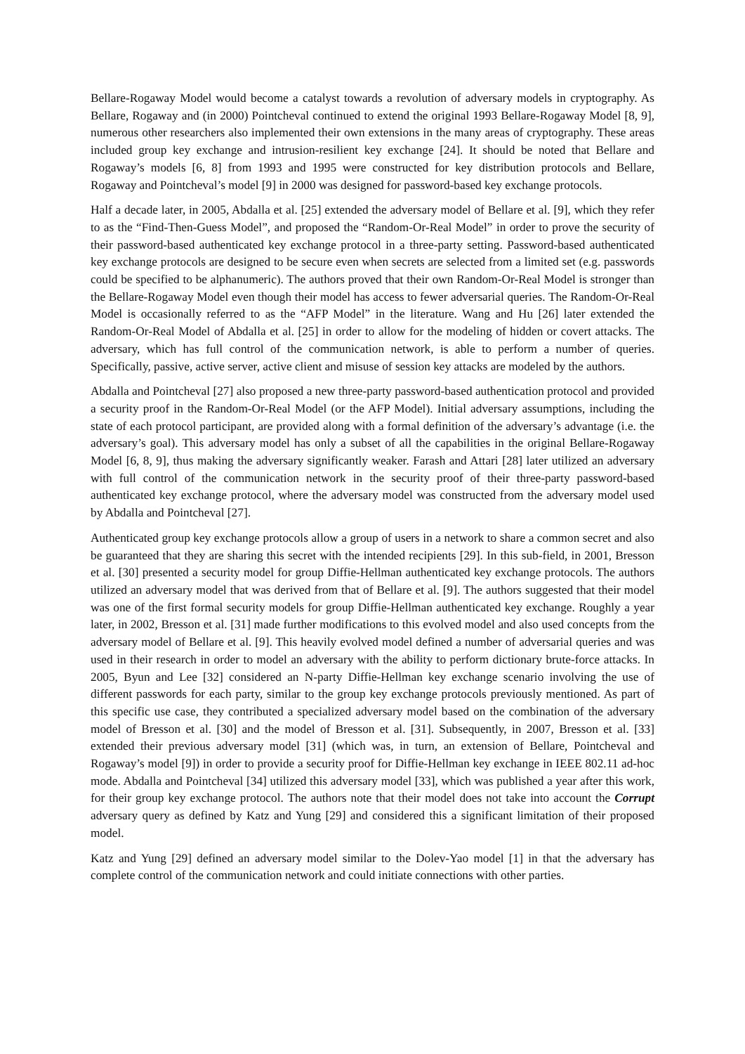Bellare-Rogaway Model would become a catalyst towards a revolution of adversary models in cryptography. As Bellare, Rogaway and (in 2000) Pointcheval continued to extend the original 1993 Bellare-Rogaway Model [8, 9], numerous other researchers also implemented their own extensions in the many areas of cryptography. These areas included group key exchange and intrusion-resilient key exchange [24]. It should be noted that Bellare and Rogaway’s models [6, 8] from 1993 and 1995 were constructed for key distribution protocols and Bellare, Rogaway and Pointcheval’s model [9] in 2000 was designed for password-based key exchange protocols.
Half a decade later, in 2005, Abdalla et al. [25] extended the adversary model of Bellare et al. [9], which they refer to as the “Find-Then-Guess Model”, and proposed the “Random-Or-Real Model” in order to prove the security of their password-based authenticated key exchange protocol in a three-party setting. Password-based authenticated key exchange protocols are designed to be secure even when secrets are selected from a limited set (e.g. passwords could be specified to be alphanumeric). The authors proved that their own Random-Or-Real Model is stronger than the Bellare-Rogaway Model even though their model has access to fewer adversarial queries. The Random-Or-Real Model is occasionally referred to as the “AFP Model” in the literature. Wang and Hu [26] later extended the Random-Or-Real Model of Abdalla et al. [25] in order to allow for the modeling of hidden or covert attacks. The adversary, which has full control of the communication network, is able to perform a number of queries. Specifically, passive, active server, active client and misuse of session key attacks are modeled by the authors.
Abdalla and Pointcheval [27] also proposed a new three-party password-based authentication protocol and provided a security proof in the Random-Or-Real Model (or the AFP Model). Initial adversary assumptions, including the state of each protocol participant, are provided along with a formal definition of the adversary’s advantage (i.e. the adversary’s goal). This adversary model has only a subset of all the capabilities in the original Bellare-Rogaway Model [6, 8, 9], thus making the adversary significantly weaker. Farash and Attari [28] later utilized an adversary with full control of the communication network in the security proof of their three-party password-based authenticated key exchange protocol, where the adversary model was constructed from the adversary model used by Abdalla and Pointcheval [27].
Authenticated group key exchange protocols allow a group of users in a network to share a common secret and also be guaranteed that they are sharing this secret with the intended recipients [29]. In this sub-field, in 2001, Bresson et al. [30] presented a security model for group Diffie-Hellman authenticated key exchange protocols. The authors utilized an adversary model that was derived from that of Bellare et al. [9]. The authors suggested that their model was one of the first formal security models for group Diffie-Hellman authenticated key exchange. Roughly a year later, in 2002, Bresson et al. [31] made further modifications to this evolved model and also used concepts from the adversary model of Bellare et al. [9]. This heavily evolved model defined a number of adversarial queries and was used in their research in order to model an adversary with the ability to perform dictionary brute-force attacks. In 2005, Byun and Lee [32] considered an N-party Diffie-Hellman key exchange scenario involving the use of different passwords for each party, similar to the group key exchange protocols previously mentioned. As part of this specific use case, they contributed a specialized adversary model based on the combination of the adversary model of Bresson et al. [30] and the model of Bresson et al. [31]. Subsequently, in 2007, Bresson et al. [33] extended their previous adversary model [31] (which was, in turn, an extension of Bellare, Pointcheval and Rogaway’s model [9]) in order to provide a security proof for Diffie-Hellman key exchange in IEEE 802.11 ad-hoc mode. Abdalla and Pointcheval [34] utilized this adversary model [33], which was published a year after this work, for their group key exchange protocol. The authors note that their model does not take into account the Corrupt adversary query as defined by Katz and Yung [29] and considered this a significant limitation of their proposed model.
Katz and Yung [29] defined an adversary model similar to the Dolev-Yao model [1] in that the adversary has complete control of the communication network and could initiate connections with other parties.